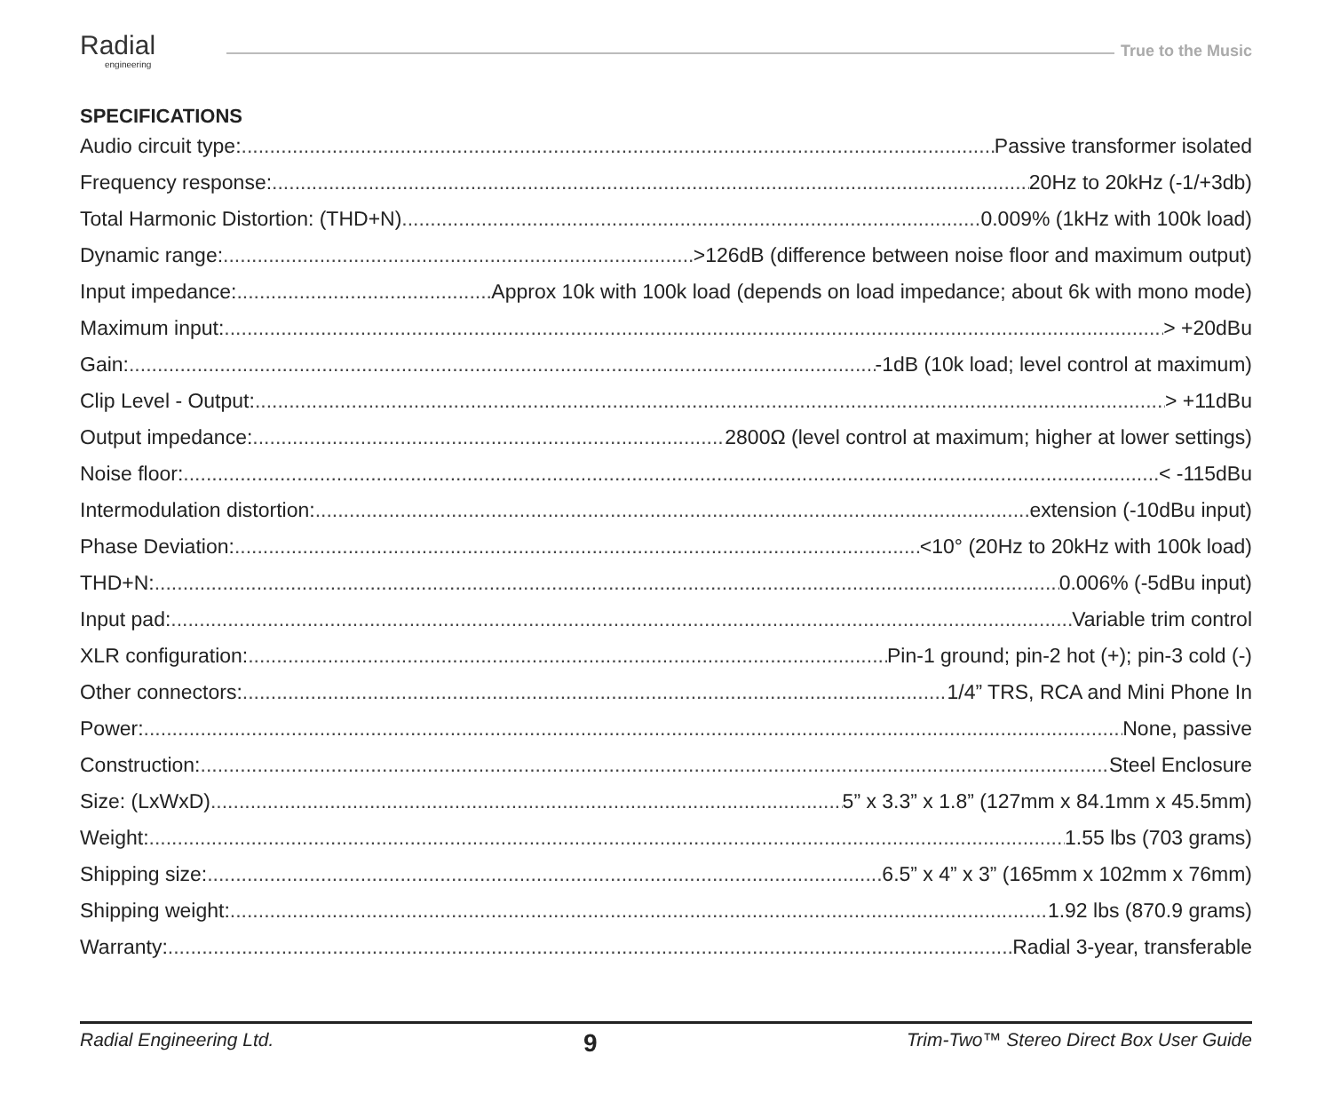Radial
engineering
True to the Music
SPECIFICATIONS
Audio circuit type: Passive transformer isolated
Frequency response: 20Hz to 20kHz (-1/+3db)
Total Harmonic Distortion: (THD+N) 0.009% (1kHz with 100k load)
Dynamic range: >126dB (difference between noise floor and maximum output)
Input impedance: Approx 10k with 100k load (depends on load impedance; about 6k with mono mode)
Maximum input: > +20dBu
Gain: -1dB (10k load; level control at maximum)
Clip Level - Output: > +11dBu
Output impedance: 2800Ω (level control at maximum; higher at lower settings)
Noise floor: < -115dBu
Intermodulation distortion: extension (-10dBu input)
Phase Deviation: <10° (20Hz to 20kHz with 100k load)
THD+N: 0.006% (-5dBu input)
Input pad: Variable trim control
XLR configuration: Pin-1 ground; pin-2 hot (+); pin-3 cold (-)
Other connectors: 1/4” TRS, RCA and Mini Phone In
Power: None, passive
Construction: Steel Enclosure
Size: (LxWxD) 5” x 3.3” x 1.8” (127mm x 84.1mm x 45.5mm)
Weight: 1.55 lbs (703 grams)
Shipping size: 6.5” x 4” x 3” (165mm x 102mm x 76mm)
Shipping weight: 1.92 lbs (870.9 grams)
Warranty: Radial 3-year, transferable
Radial Engineering Ltd. 9 Trim-Two™ Stereo Direct Box User Guide